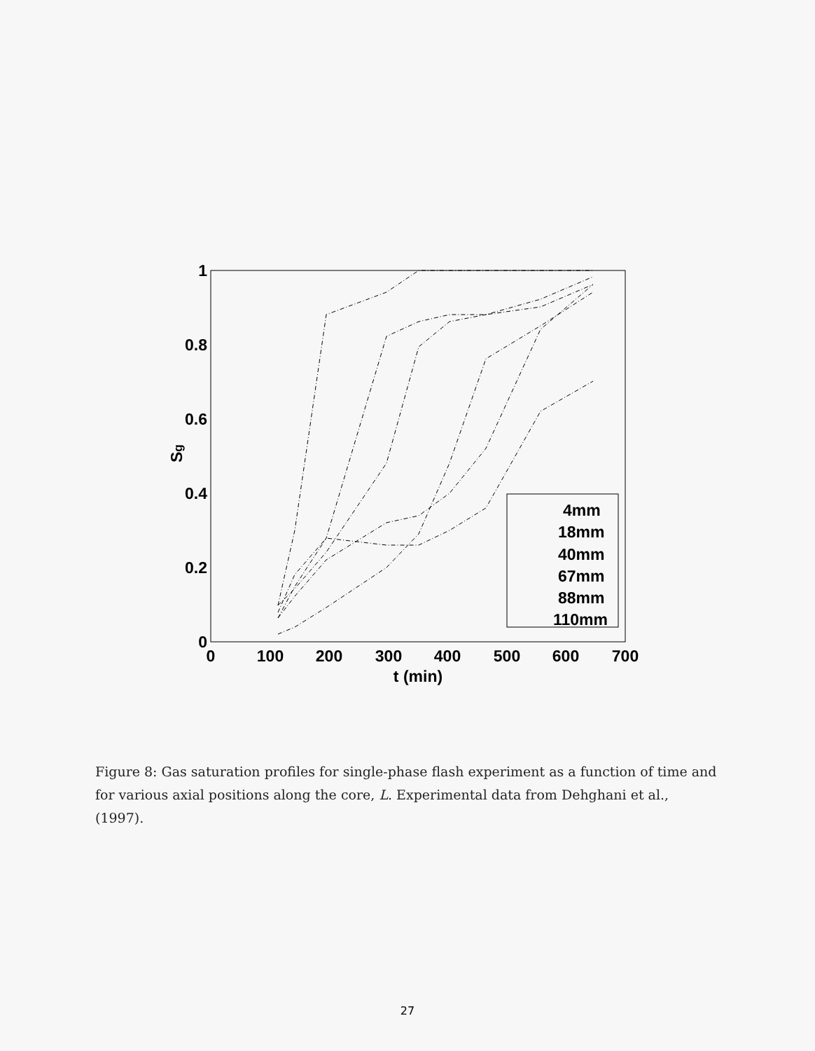1
0.8
0.6
0.4
0.2
0
0
100
200
300
400
500
600
700
t (min)
Sg
4mm
18mm
40mm
67mm
88mm
110mm
Figure 8: Gas saturation profiles for single-phase flash experiment as a function of time and for various axial positions along the core, L. Experimental data from Dehghani et al., (1997).
27